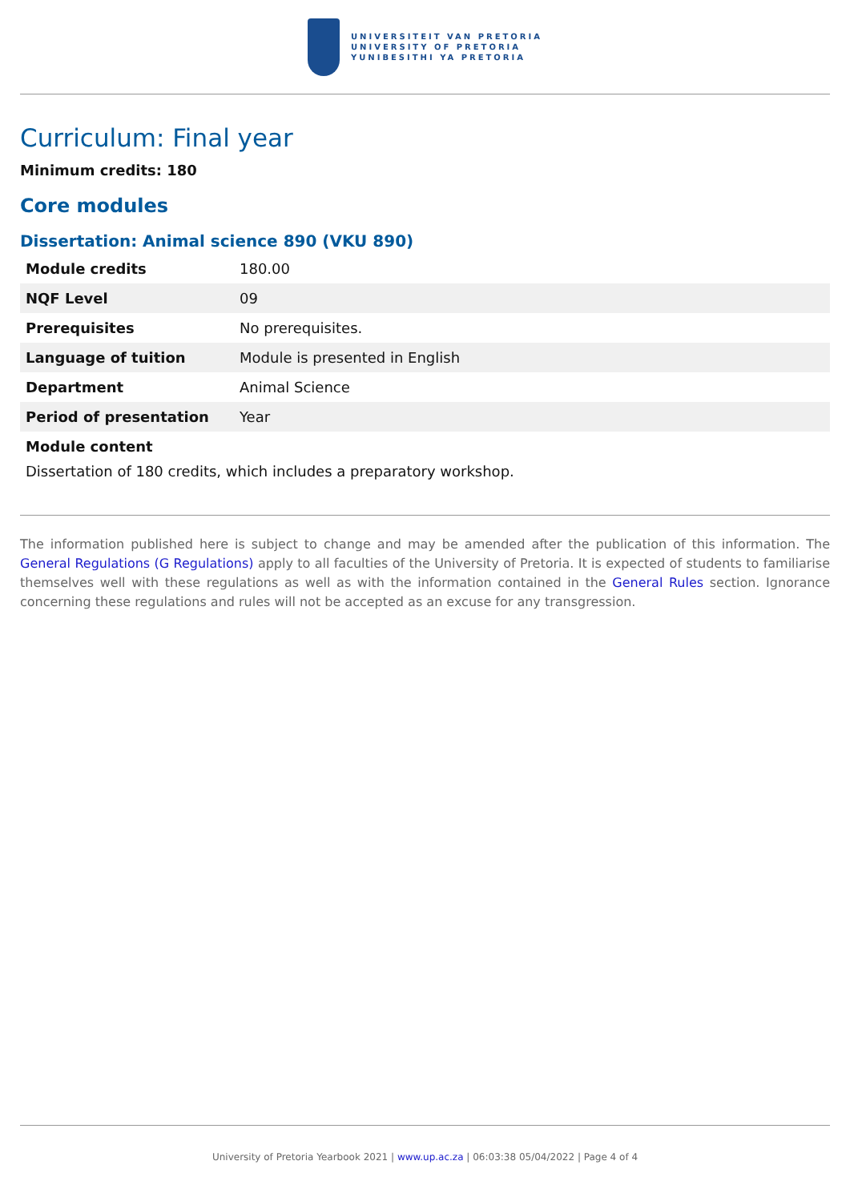UNIVERSITEIT VAN PRETORIA
UNIVERSITY OF PRETORIA
YUNIBESITHI YA PRETORIA
Curriculum: Final year
Minimum credits: 180
Core modules
Dissertation: Animal science 890 (VKU 890)
| Module credits | 180.00 |
| NQF Level | 09 |
| Prerequisites | No prerequisites. |
| Language of tuition | Module is presented in English |
| Department | Animal Science |
| Period of presentation | Year |
Module content
Dissertation of 180 credits, which includes a preparatory workshop.
The information published here is subject to change and may be amended after the publication of this information. The General Regulations (G Regulations) apply to all faculties of the University of Pretoria. It is expected of students to familiarise themselves well with these regulations as well as with the information contained in the General Rules section. Ignorance concerning these regulations and rules will not be accepted as an excuse for any transgression.
University of Pretoria Yearbook 2021 | www.up.ac.za | 06:03:38 05/04/2022 | Page 4 of 4